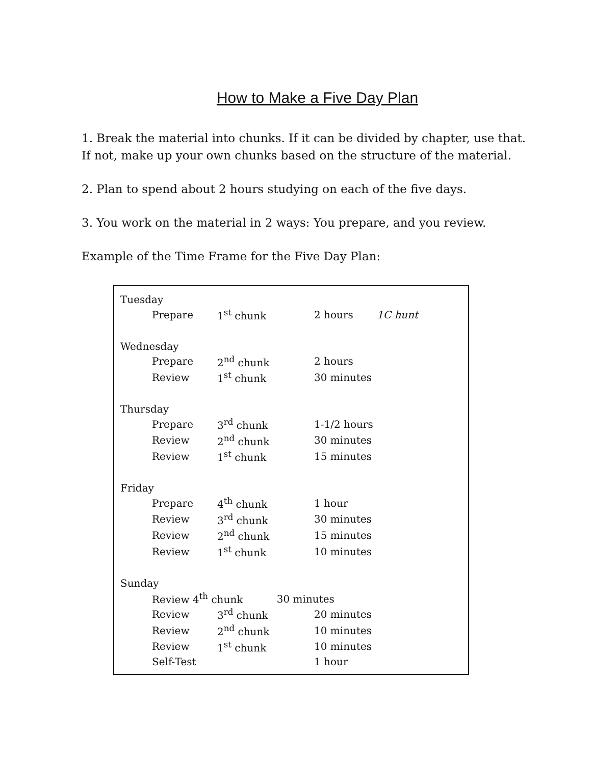How to Make a Five Day Plan
1. Break the material into chunks. If it can be divided by chapter, use that. If not, make up your own chunks based on the structure of the material.
2. Plan to spend about 2 hours studying on each of the five days.
3. You work on the material in 2 ways: You prepare, and you review.
Example of the Time Frame for the Five Day Plan:
| Tuesday | | | |
| | Prepare | 1<sup>st</sup> chunk | 2 hours 1C hunt |
| Wednesday | | | |
| | Prepare | 2<sup>nd</sup> chunk | 2 hours |
| | Review | 1<sup>st</sup> chunk | 30 minutes |
| Thursday | | | |
| | Prepare | 3<sup>rd</sup> chunk | 1-1/2 hours |
| | Review | 2<sup>nd</sup> chunk | 30 minutes |
| | Review | 1<sup>st</sup> chunk | 15 minutes |
| Friday | | | |
| | Prepare | 4<sup>th</sup> chunk | 1 hour |
| | Review | 3<sup>rd</sup> chunk | 30 minutes |
| | Review | 2<sup>nd</sup> chunk | 15 minutes |
| | Review | 1<sup>st</sup> chunk | 10 minutes |
| Sunday | | | |
| | Review 4<sup>th</sup> chunk 30 minutes | | |
| | Review | 3<sup>rd</sup> chunk | 20 minutes |
| | Review | 2<sup>nd</sup> chunk | 10 minutes |
| | Review | 1<sup>st</sup> chunk | 10 minutes |
| | Self-Test | | 1 hour |